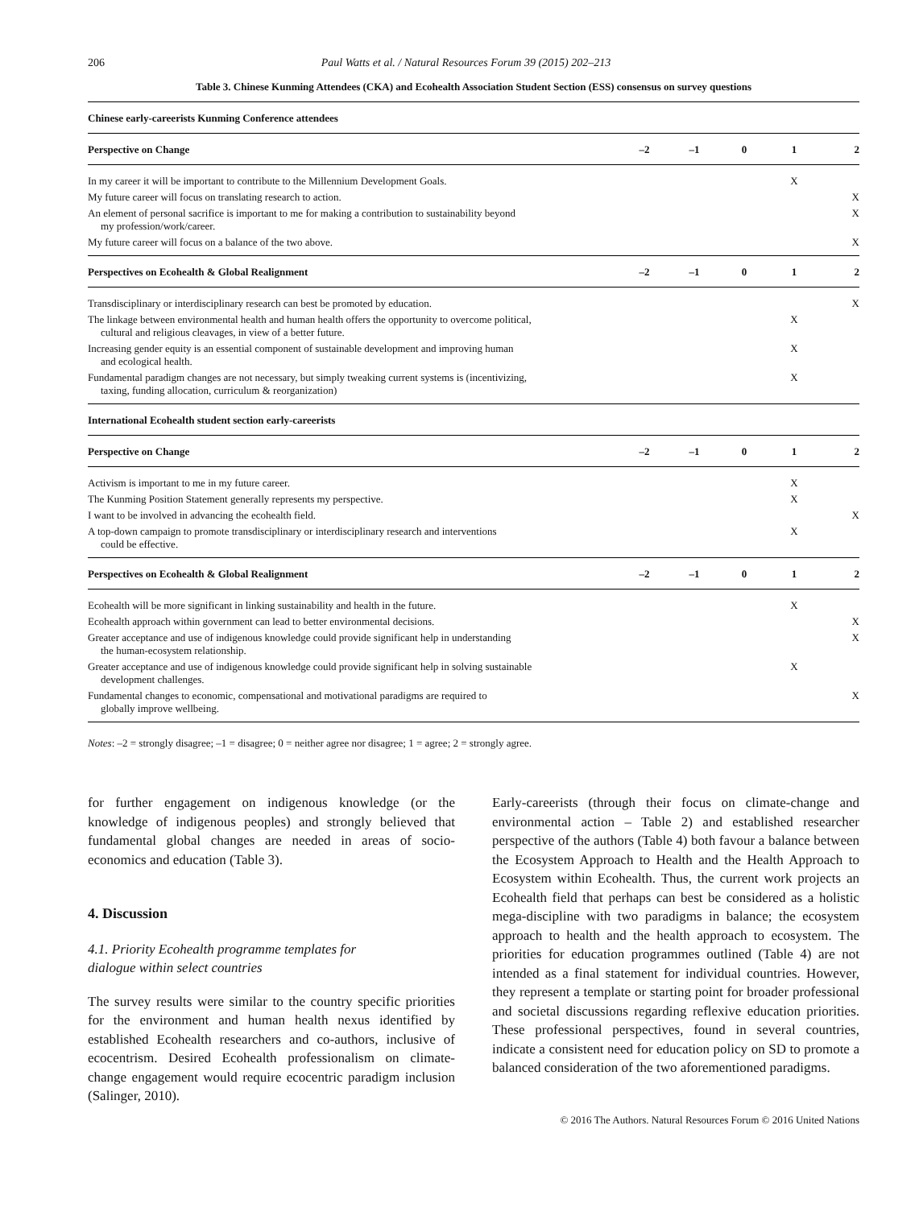206 Paul Watts et al. / Natural Resources Forum 39 (2015) 202–213
Table 3. Chinese Kunming Attendees (CKA) and Ecohealth Association Student Section (ESS) consensus on survey questions
| Chinese early-careerists Kunming Conference attendees | | | | | |
| --- | --- | --- | --- | --- | --- |
| Perspective on Change | –2 | –1 | 0 | 1 | 2 |
| In my career it will be important to contribute to the Millennium Development Goals. | | | | X | |
| My future career will focus on translating research to action. | | | | | X |
| An element of personal sacrifice is important to me for making a contribution to sustainability beyond my profession/work/career. | | | | | X |
| My future career will focus on a balance of the two above. | | | | | X |
| Perspectives on Ecohealth & Global Realignment | –2 | –1 | 0 | 1 | 2 |
| Transdisciplinary or interdisciplinary research can best be promoted by education. | | | | | X |
| The linkage between environmental health and human health offers the opportunity to overcome political, cultural and religious cleavages, in view of a better future. | | | | X | |
| Increasing gender equity is an essential component of sustainable development and improving human and ecological health. | | | | X | |
| Fundamental paradigm changes are not necessary, but simply tweaking current systems is (incentivizing, taxing, funding allocation, curriculum & reorganization) | | | | X | |
| International Ecohealth student section early-careerists | | | | | |
| Perspective on Change | –2 | –1 | 0 | 1 | 2 |
| Activism is important to me in my future career. | | | | X | |
| The Kunming Position Statement generally represents my perspective. | | | | X | |
| I want to be involved in advancing the ecohealth field. | | | | | X |
| A top-down campaign to promote transdisciplinary or interdisciplinary research and interventions could be effective. | | | | X | |
| Perspectives on Ecohealth & Global Realignment | –2 | –1 | 0 | 1 | 2 |
| Ecohealth will be more significant in linking sustainability and health in the future. | | | | X | |
| Ecohealth approach within government can lead to better environmental decisions. | | | | | X |
| Greater acceptance and use of indigenous knowledge could provide significant help in understanding the human-ecosystem relationship. | | | | | X |
| Greater acceptance and use of indigenous knowledge could provide significant help in solving sustainable development challenges. | | | | X | |
| Fundamental changes to economic, compensational and motivational paradigms are required to globally improve wellbeing. | | | | | X |
Notes: –2 = strongly disagree; –1 = disagree; 0 = neither agree nor disagree; 1 = agree; 2 = strongly agree.
for further engagement on indigenous knowledge (or the knowledge of indigenous peoples) and strongly believed that fundamental global changes are needed in areas of socio-economics and education (Table 3).
4. Discussion
4.1. Priority Ecohealth programme templates for
dialogue within select countries
The survey results were similar to the country specific priorities for the environment and human health nexus identified by established Ecohealth researchers and co-authors, inclusive of ecocentrism. Desired Ecohealth professionalism on climate-change engagement would require ecocentric paradigm inclusion (Salinger, 2010).
Early-careerists (through their focus on climate-change and environmental action – Table 2) and established researcher perspective of the authors (Table 4) both favour a balance between the Ecosystem Approach to Health and the Health Approach to Ecosystem within Ecohealth. Thus, the current work projects an Ecohealth field that perhaps can best be considered as a holistic mega-discipline with two paradigms in balance; the ecosystem approach to health and the health approach to ecosystem. The priorities for education programmes outlined (Table 4) are not intended as a final statement for individual countries. However, they represent a template or starting point for broader professional and societal discussions regarding reflexive education priorities. These professional perspectives, found in several countries, indicate a consistent need for education policy on SD to promote a balanced consideration of the two aforementioned paradigms.
© 2016 The Authors. Natural Resources Forum © 2016 United Nations